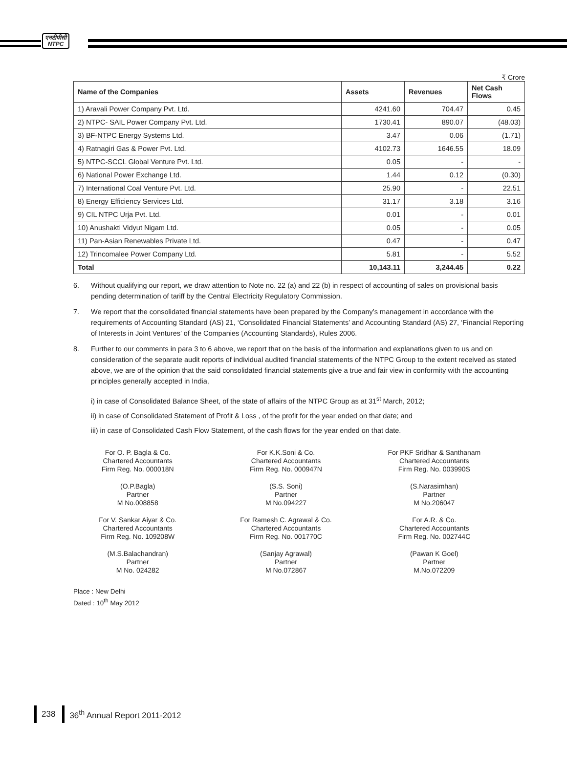एनटीपीसी
NTPC
₹ Crore
| Name of the Companies | Assets | Revenues | Net Cash Flows |
| --- | --- | --- | --- |
| 1) Aravali Power Company Pvt. Ltd. | 4241.60 | 704.47 | 0.45 |
| 2) NTPC- SAIL Power Company Pvt. Ltd. | 1730.41 | 890.07 | (48.03) |
| 3) BF-NTPC Energy Systems Ltd. | 3.47 | 0.06 | (1.71) |
| 4) Ratnagiri Gas & Power Pvt. Ltd. | 4102.73 | 1646.55 | 18.09 |
| 5) NTPC-SCCL Global Venture Pvt. Ltd. | 0.05 | - | - |
| 6) National Power Exchange Ltd. | 1.44 | 0.12 | (0.30) |
| 7) International Coal Venture Pvt. Ltd. | 25.90 | - | 22.51 |
| 8) Energy Efficiency Services Ltd. | 31.17 | 3.18 | 3.16 |
| 9) CIL NTPC Urja Pvt. Ltd. | 0.01 | - | 0.01 |
| 10) Anushakti Vidyut Nigam Ltd. | 0.05 | - | 0.05 |
| 11) Pan-Asian Renewables Private Ltd. | 0.47 | - | 0.47 |
| 12) Trincomalee Power Company Ltd. | 5.81 | - | 5.52 |
| Total | 10,143.11 | 3,244.45 | 0.22 |
6. Without qualifying our report, we draw attention to Note no. 22 (a) and 22 (b) in respect of accounting of sales on provisional basis pending determination of tariff by the Central Electricity Regulatory Commission.
7. We report that the consolidated financial statements have been prepared by the Company’s management in accordance with the requirements of Accounting Standard (AS) 21, ‘Consolidated Financial Statements’ and Accounting Standard (AS) 27, ‘Financial Reporting of Interests in Joint Ventures’ of the Companies (Accounting Standards), Rules 2006.
8. Further to our comments in para 3 to 6 above, we report that on the basis of the information and explanations given to us and on consideration of the separate audit reports of individual audited financial statements of the NTPC Group to the extent received as stated above, we are of the opinion that the said consolidated financial statements give a true and fair view in conformity with the accounting principles generally accepted in India,
i) in case of Consolidated Balance Sheet, of the state of affairs of the NTPC Group as at 31<sup>st</sup> March, 2012;
ii) in case of Consolidated Statement of Profit & Loss , of the profit for the year ended on that date; and
iii) in case of Consolidated Cash Flow Statement, of the cash flows for the year ended on that date.
For O. P. Bagla & Co.
Chartered Accountants
Firm Reg. No. 000018N
(O.P.Bagla)
Partner
M No.008858
For V. Sankar Aiyar & Co.
Chartered Accountants
Firm Reg. No. 109208W
(M.S.Balachandran)
Partner
M No. 024282
For K.K.Soni & Co.
Chartered Accountants
Firm Reg. No. 000947N
(S.S. Soni)
Partner
M No.094227
For Ramesh C. Agrawal & Co.
Chartered Accountants
Firm Reg. No. 001770C
(Sanjay Agrawal)
Partner
M No.072867
For PKF Sridhar & Santhanam
Chartered Accountants
Firm Reg. No. 003990S
(S.Narasimhan)
Partner
M No.206047
For A.R. & Co.
Chartered Accountants
Firm Reg. No. 002744C
(Pawan K Goel)
Partner
M.No.072209
Place : New Delhi
Dated : 10<sup>th</sup> May 2012
238 36<sup>th</sup> Annual Report 2011-2012